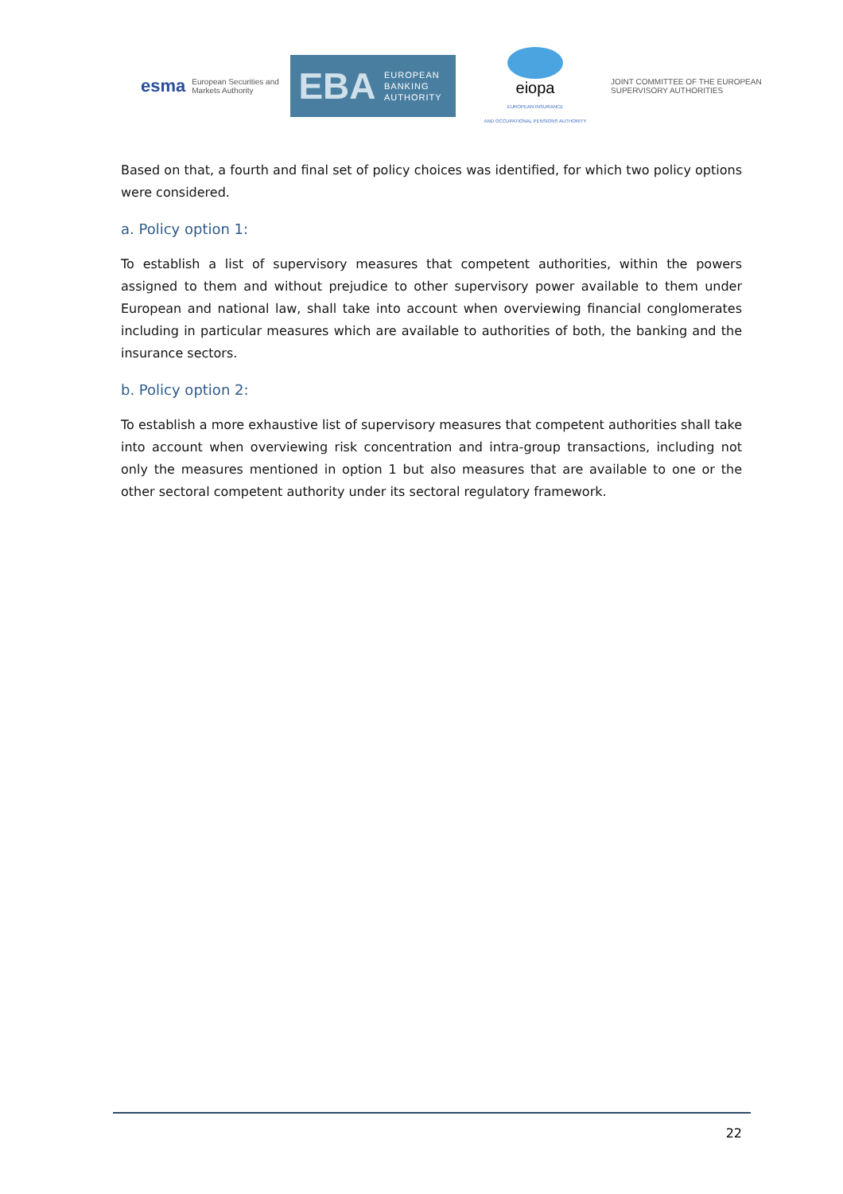esma European Securities and
Markets Authority
EBA EUROPEAN
BANKING
AUTHORITY
eiopa
EUROPEAN INSURANCE
AND OCCUPATIONAL PENSIONS AUTHORITY
JOINT COMMITTEE OF THE EUROPEAN
SUPERVISORY AUTHORITIES
Based on that, a fourth and final set of policy choices was identified, for which two policy options were considered.
a. Policy option 1:
To establish a list of supervisory measures that competent authorities, within the powers assigned to them and without prejudice to other supervisory power available to them under European and national law, shall take into account when overviewing financial conglomerates including in particular measures which are available to authorities of both, the banking and the insurance sectors.
b. Policy option 2:
To establish a more exhaustive list of supervisory measures that competent authorities shall take into account when overviewing risk concentration and intra-group transactions, including not only the measures mentioned in option 1 but also measures that are available to one or the other sectoral competent authority under its sectoral regulatory framework.
22